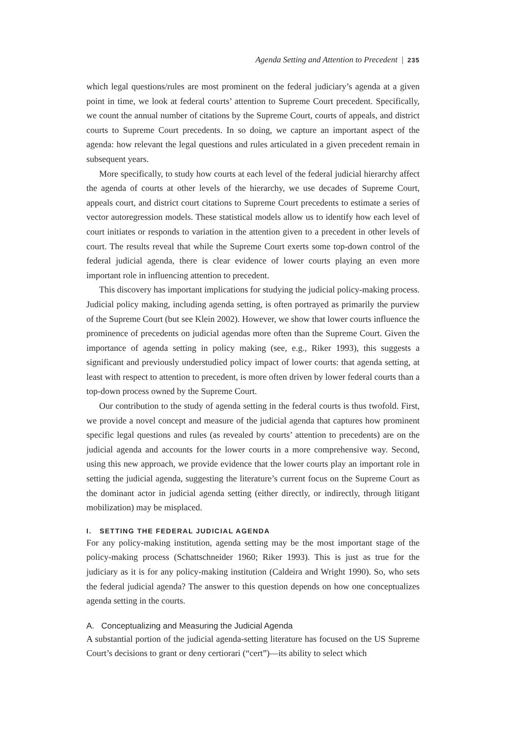Agenda Setting and Attention to Precedent | 235
which legal questions/rules are most prominent on the federal judiciary’s agenda at a given point in time, we look at federal courts’ attention to Supreme Court precedent. Specifically, we count the annual number of citations by the Supreme Court, courts of appeals, and district courts to Supreme Court precedents. In so doing, we capture an important aspect of the agenda: how relevant the legal questions and rules articulated in a given precedent remain in subsequent years.
More specifically, to study how courts at each level of the federal judicial hierarchy affect the agenda of courts at other levels of the hierarchy, we use decades of Supreme Court, appeals court, and district court citations to Supreme Court precedents to estimate a series of vector autoregression models. These statistical models allow us to identify how each level of court initiates or responds to variation in the attention given to a precedent in other levels of court. The results reveal that while the Supreme Court exerts some top-down control of the federal judicial agenda, there is clear evidence of lower courts playing an even more important role in influencing attention to precedent.
This discovery has important implications for studying the judicial policy-making process. Judicial policy making, including agenda setting, is often portrayed as primarily the purview of the Supreme Court (but see Klein 2002). However, we show that lower courts influence the prominence of precedents on judicial agendas more often than the Supreme Court. Given the importance of agenda setting in policy making (see, e.g., Riker 1993), this suggests a significant and previously understudied policy impact of lower courts: that agenda setting, at least with respect to attention to precedent, is more often driven by lower federal courts than a top-down process owned by the Supreme Court.
Our contribution to the study of agenda setting in the federal courts is thus twofold. First, we provide a novel concept and measure of the judicial agenda that captures how prominent specific legal questions and rules (as revealed by courts’ attention to precedents) are on the judicial agenda and accounts for the lower courts in a more comprehensive way. Second, using this new approach, we provide evidence that the lower courts play an important role in setting the judicial agenda, suggesting the literature’s current focus on the Supreme Court as the dominant actor in judicial agenda setting (either directly, or indirectly, through litigant mobilization) may be misplaced.
I. SETTING THE FEDERAL JUDICIAL AGENDA
For any policy-making institution, agenda setting may be the most important stage of the policy-making process (Schattschneider 1960; Riker 1993). This is just as true for the judiciary as it is for any policy-making institution (Caldeira and Wright 1990). So, who sets the federal judicial agenda? The answer to this question depends on how one conceptualizes agenda setting in the courts.
A. Conceptualizing and Measuring the Judicial Agenda
A substantial portion of the judicial agenda-setting literature has focused on the US Supreme Court’s decisions to grant or deny certiorari (“cert”)—its ability to select which